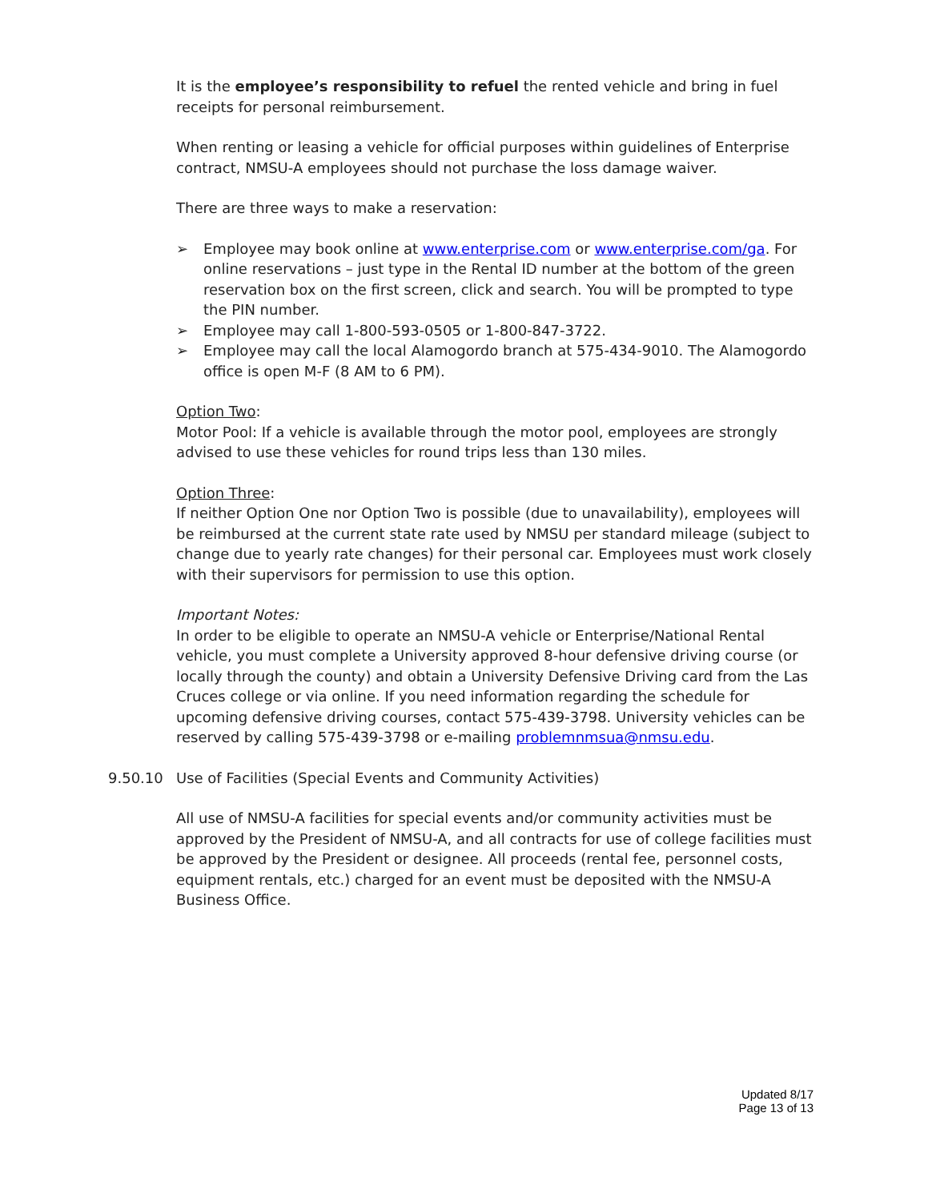It is the employee’s responsibility to refuel the rented vehicle and bring in fuel receipts for personal reimbursement.
When renting or leasing a vehicle for official purposes within guidelines of Enterprise contract, NMSU-A employees should not purchase the loss damage waiver.
There are three ways to make a reservation:
➢ Employee may book online at www.enterprise.com or www.enterprise.com/ga. For online reservations – just type in the Rental ID number at the bottom of the green reservation box on the first screen, click and search. You will be prompted to type the PIN number.
➢ Employee may call 1-800-593-0505 or 1-800-847-3722.
➢ Employee may call the local Alamogordo branch at 575-434-9010. The Alamogordo office is open M-F (8 AM to 6 PM).
Option Two:
Motor Pool: If a vehicle is available through the motor pool, employees are strongly advised to use these vehicles for round trips less than 130 miles.
Option Three:
If neither Option One nor Option Two is possible (due to unavailability), employees will be reimbursed at the current state rate used by NMSU per standard mileage (subject to change due to yearly rate changes) for their personal car. Employees must work closely with their supervisors for permission to use this option.
Important Notes:
In order to be eligible to operate an NMSU-A vehicle or Enterprise/National Rental vehicle, you must complete a University approved 8-hour defensive driving course (or locally through the county) and obtain a University Defensive Driving card from the Las Cruces college or via online. If you need information regarding the schedule for upcoming defensive driving courses, contact 575-439-3798. University vehicles can be reserved by calling 575-439-3798 or e-mailing problemnmsua@nmsu.edu.
9.50.10 Use of Facilities (Special Events and Community Activities)
All use of NMSU-A facilities for special events and/or community activities must be approved by the President of NMSU-A, and all contracts for use of college facilities must be approved by the President or designee. All proceeds (rental fee, personnel costs, equipment rentals, etc.) charged for an event must be deposited with the NMSU-A Business Office.
Updated 8/17
Page 13 of 13